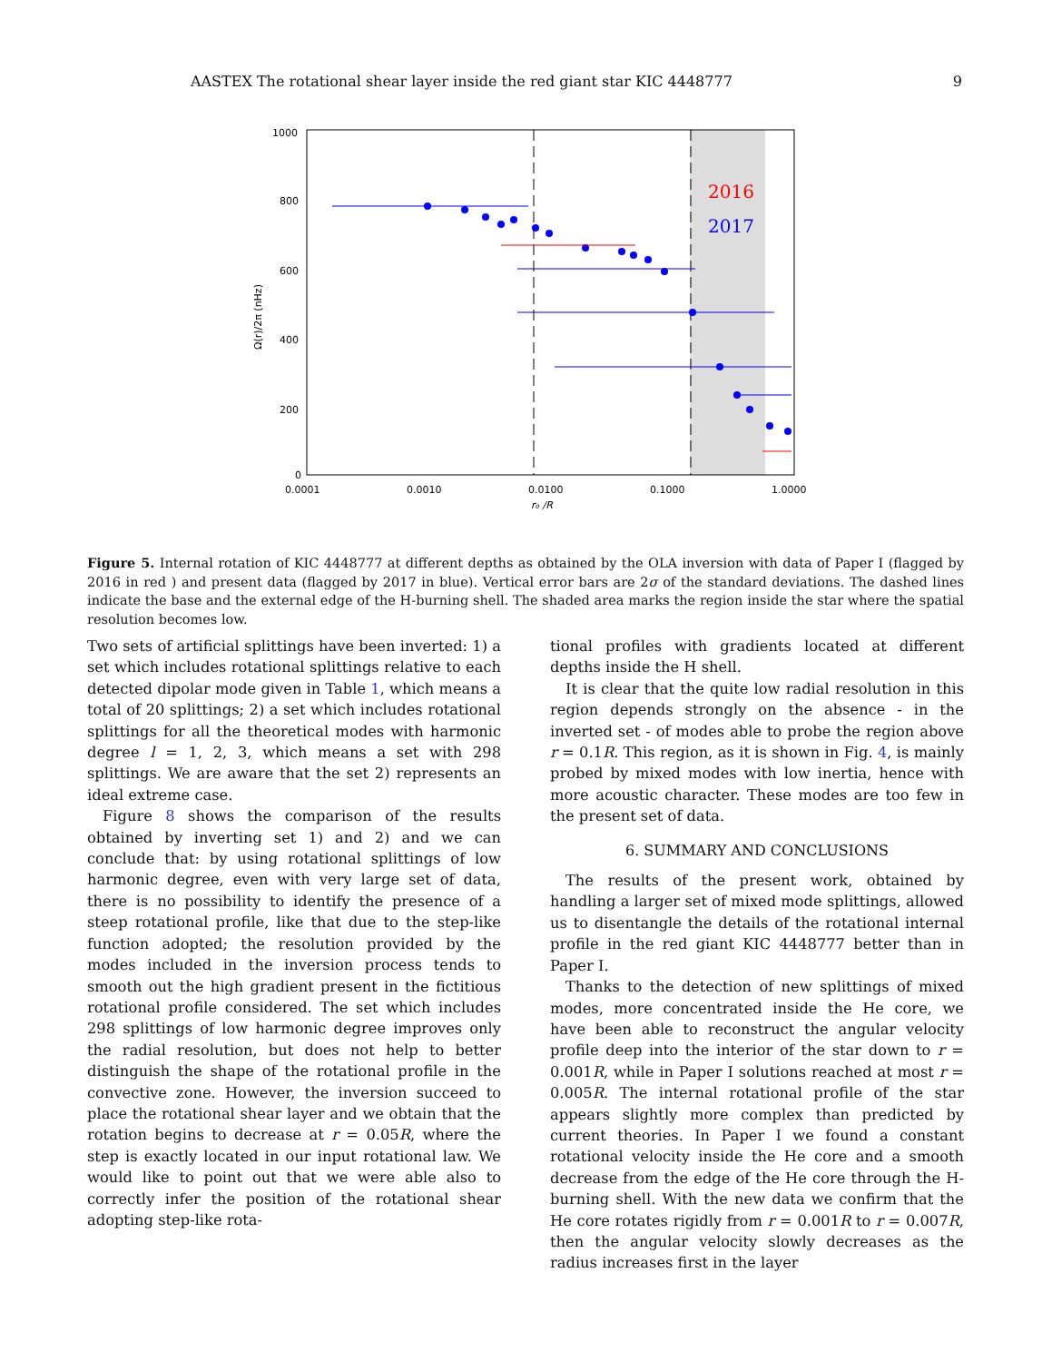AASTEX The rotational shear layer inside the red giant star KIC 4448777 9
1000
800
600
400
200
0
0.0001
0.0010
0.0100
0.1000
1.0000
r₀ /R
Ω(r)/2π (nHz)
2016
2017
Figure 5. Internal rotation of KIC 4448777 at different depths as obtained by the OLA inversion with data of Paper I (flagged by 2016 in red ) and present data (flagged by 2017 in blue). Vertical error bars are 2σ of the standard deviations. The dashed lines indicate the base and the external edge of the H-burning shell. The shaded area marks the region inside the star where the spatial resolution becomes low.
Two sets of artificial splittings have been inverted: 1) a set which includes rotational splittings relative to each detected dipolar mode given in Table 1, which means a total of 20 splittings; 2) a set which includes rotational splittings for all the theoretical modes with harmonic degree l = 1, 2, 3, which means a set with 298 splittings. We are aware that the set 2) represents an ideal extreme case.
Figure 8 shows the comparison of the results obtained by inverting set 1) and 2) and we can conclude that: by using rotational splittings of low harmonic degree, even with very large set of data, there is no possibility to identify the presence of a steep rotational profile, like that due to the step-like function adopted; the resolution provided by the modes included in the inversion process tends to smooth out the high gradient present in the fictitious rotational profile considered. The set which includes 298 splittings of low harmonic degree improves only the radial resolution, but does not help to better distinguish the shape of the rotational profile in the convective zone. However, the inversion succeed to place the rotational shear layer and we obtain that the rotation begins to decrease at r = 0.05R, where the step is exactly located in our input rotational law. We would like to point out that we were able also to correctly infer the position of the rotational shear adopting step-like rota-
tional profiles with gradients located at different depths inside the H shell.
It is clear that the quite low radial resolution in this region depends strongly on the absence - in the inverted set - of modes able to probe the region above r = 0.1R. This region, as it is shown in Fig. 4, is mainly probed by mixed modes with low inertia, hence with more acoustic character. These modes are too few in the present set of data.
6. SUMMARY AND CONCLUSIONS
The results of the present work, obtained by handling a larger set of mixed mode splittings, allowed us to disentangle the details of the rotational internal profile in the red giant KIC 4448777 better than in Paper I.
Thanks to the detection of new splittings of mixed modes, more concentrated inside the He core, we have been able to reconstruct the angular velocity profile deep into the interior of the star down to r = 0.001R, while in Paper I solutions reached at most r = 0.005R. The internal rotational profile of the star appears slightly more complex than predicted by current theories. In Paper I we found a constant rotational velocity inside the He core and a smooth decrease from the edge of the He core through the H-burning shell. With the new data we confirm that the He core rotates rigidly from r = 0.001R to r = 0.007R, then the angular velocity slowly decreases as the radius increases first in the layer